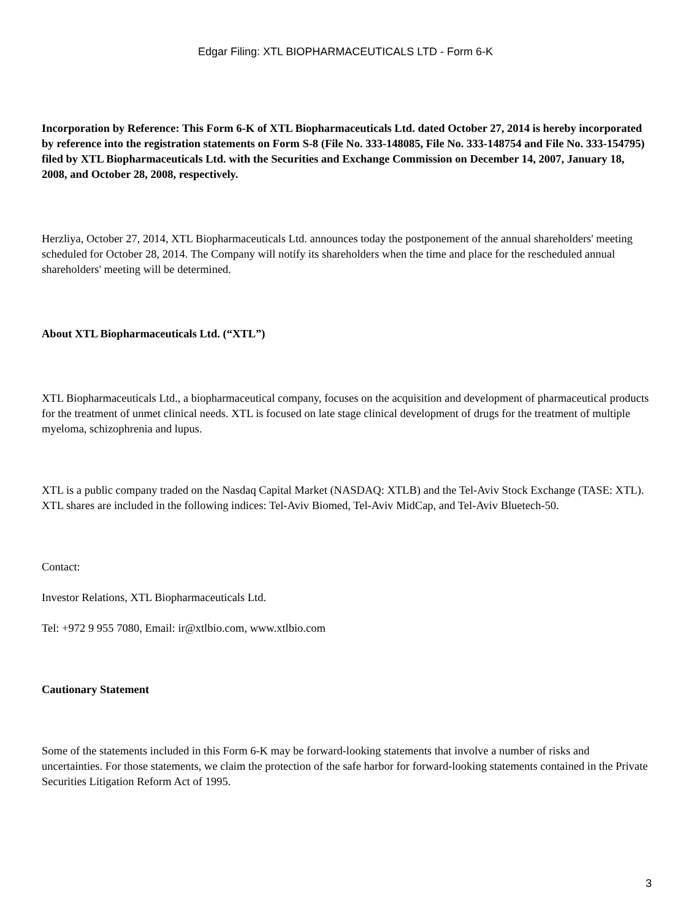Edgar Filing: XTL BIOPHARMACEUTICALS LTD - Form 6-K
Incorporation by Reference: This Form 6-K of XTL Biopharmaceuticals Ltd. dated October 27, 2014 is hereby incorporated by reference into the registration statements on Form S-8 (File No. 333-148085, File No. 333-148754 and File No. 333-154795) filed by XTL Biopharmaceuticals Ltd. with the Securities and Exchange Commission on December 14, 2007, January 18, 2008, and October 28, 2008, respectively.
Herzliya, October 27, 2014, XTL Biopharmaceuticals Ltd. announces today the postponement of the annual shareholders' meeting scheduled for October 28, 2014. The Company will notify its shareholders when the time and place for the rescheduled annual shareholders' meeting will be determined.
About XTL Biopharmaceuticals Ltd. (“XTL”)
XTL Biopharmaceuticals Ltd., a biopharmaceutical company, focuses on the acquisition and development of pharmaceutical products for the treatment of unmet clinical needs. XTL is focused on late stage clinical development of drugs for the treatment of multiple myeloma, schizophrenia and lupus.
XTL is a public company traded on the Nasdaq Capital Market (NASDAQ: XTLB) and the Tel-Aviv Stock Exchange (TASE: XTL). XTL shares are included in the following indices: Tel-Aviv Biomed, Tel-Aviv MidCap, and Tel-Aviv Bluetech-50.
Contact:
Investor Relations, XTL Biopharmaceuticals Ltd.
Tel: +972 9 955 7080, Email: ir@xtlbio.com, www.xtlbio.com
Cautionary Statement
Some of the statements included in this Form 6-K may be forward-looking statements that involve a number of risks and uncertainties. For those statements, we claim the protection of the safe harbor for forward-looking statements contained in the Private Securities Litigation Reform Act of 1995.
3